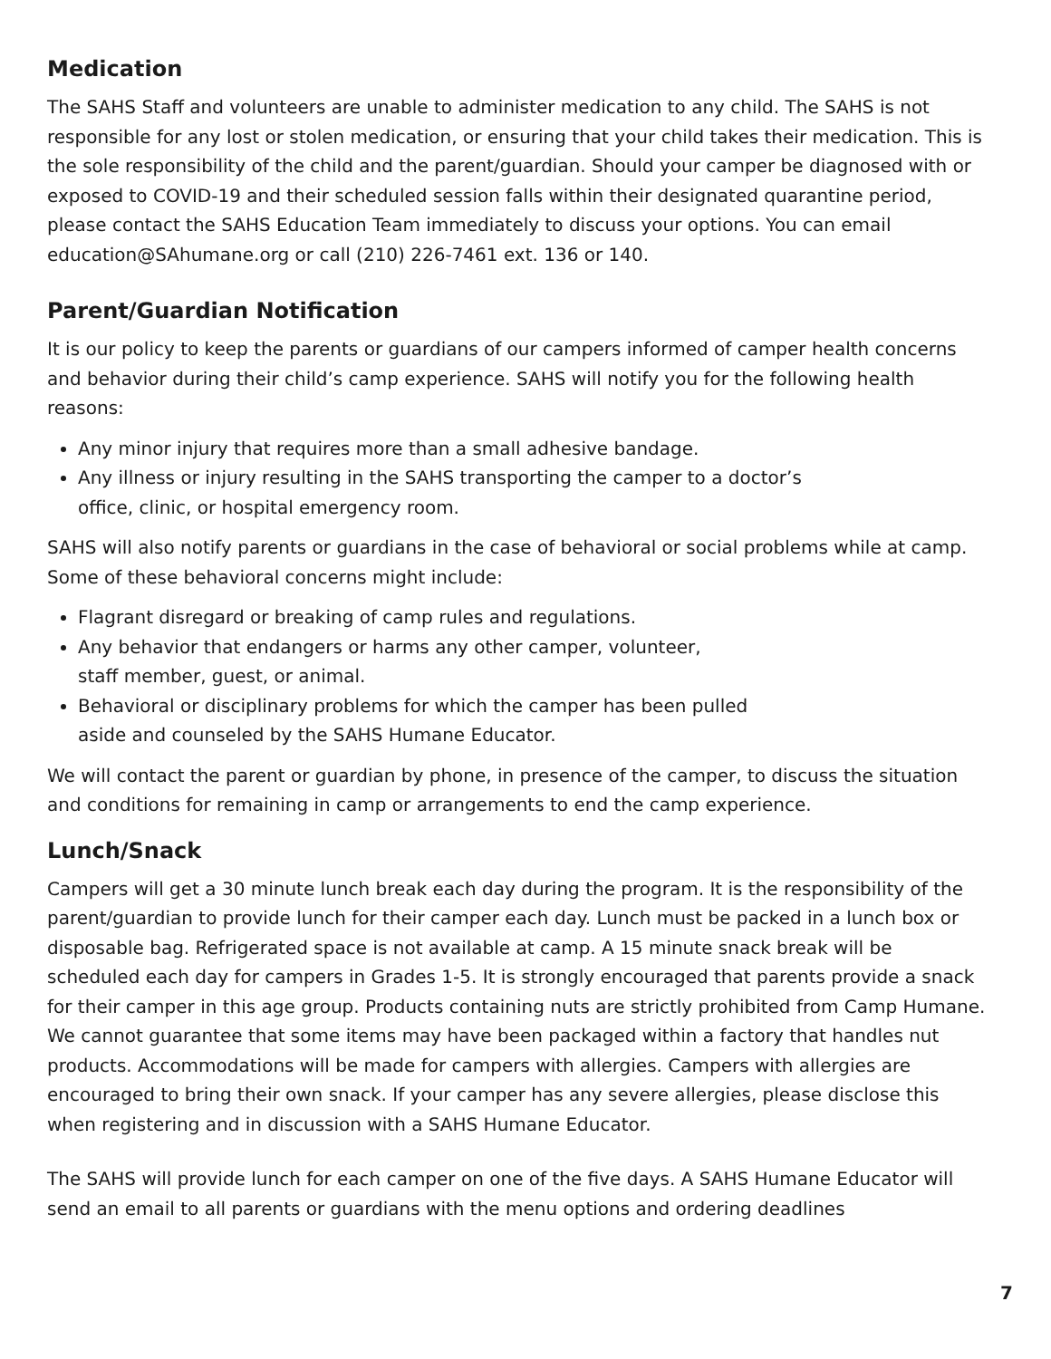Medication
The SAHS Staff and volunteers are unable to administer medication to any child. The SAHS is not responsible for any lost or stolen medication, or ensuring that your child takes their medication. This is the sole responsibility of the child and the parent/guardian. Should your camper be diagnosed with or exposed to COVID-19 and their scheduled session falls within their designated quarantine period, please contact the SAHS Education Team immediately to discuss your options. You can email education@SAhumane.org or call (210) 226-7461 ext. 136 or 140.
Parent/Guardian Notification
It is our policy to keep the parents or guardians of our campers informed of camper health concerns and behavior during their child’s camp experience. SAHS will notify you for the following health reasons:
Any minor injury that requires more than a small adhesive bandage.
Any illness or injury resulting in the SAHS transporting the camper to a doctor’s
office, clinic, or hospital emergency room.
SAHS will also notify parents or guardians in the case of behavioral or social problems while at camp. Some of these behavioral concerns might include:
Flagrant disregard or breaking of camp rules and regulations.
Any behavior that endangers or harms any other camper, volunteer,
staff member, guest, or animal.
Behavioral or disciplinary problems for which the camper has been pulled
aside and counseled by the SAHS Humane Educator.
We will contact the parent or guardian by phone, in presence of the camper, to discuss the situation and conditions for remaining in camp or arrangements to end the camp experience.
Lunch/Snack
Campers will get a 30 minute lunch break each day during the program. It is the responsibility of the parent/guardian to provide lunch for their camper each day. Lunch must be packed in a lunch box or disposable bag. Refrigerated space is not available at camp. A 15 minute snack break will be scheduled each day for campers in Grades 1-5. It is strongly encouraged that parents provide a snack for their camper in this age group. Products containing nuts are strictly prohibited from Camp Humane. We cannot guarantee that some items may have been packaged within a factory that handles nut products. Accommodations will be made for campers with allergies. Campers with allergies are encouraged to bring their own snack. If your camper has any severe allergies, please disclose this when registering and in discussion with a SAHS Humane Educator.
The SAHS will provide lunch for each camper on one of the five days. A SAHS Humane Educator will send an email to all parents or guardians with the menu options and ordering deadlines
7